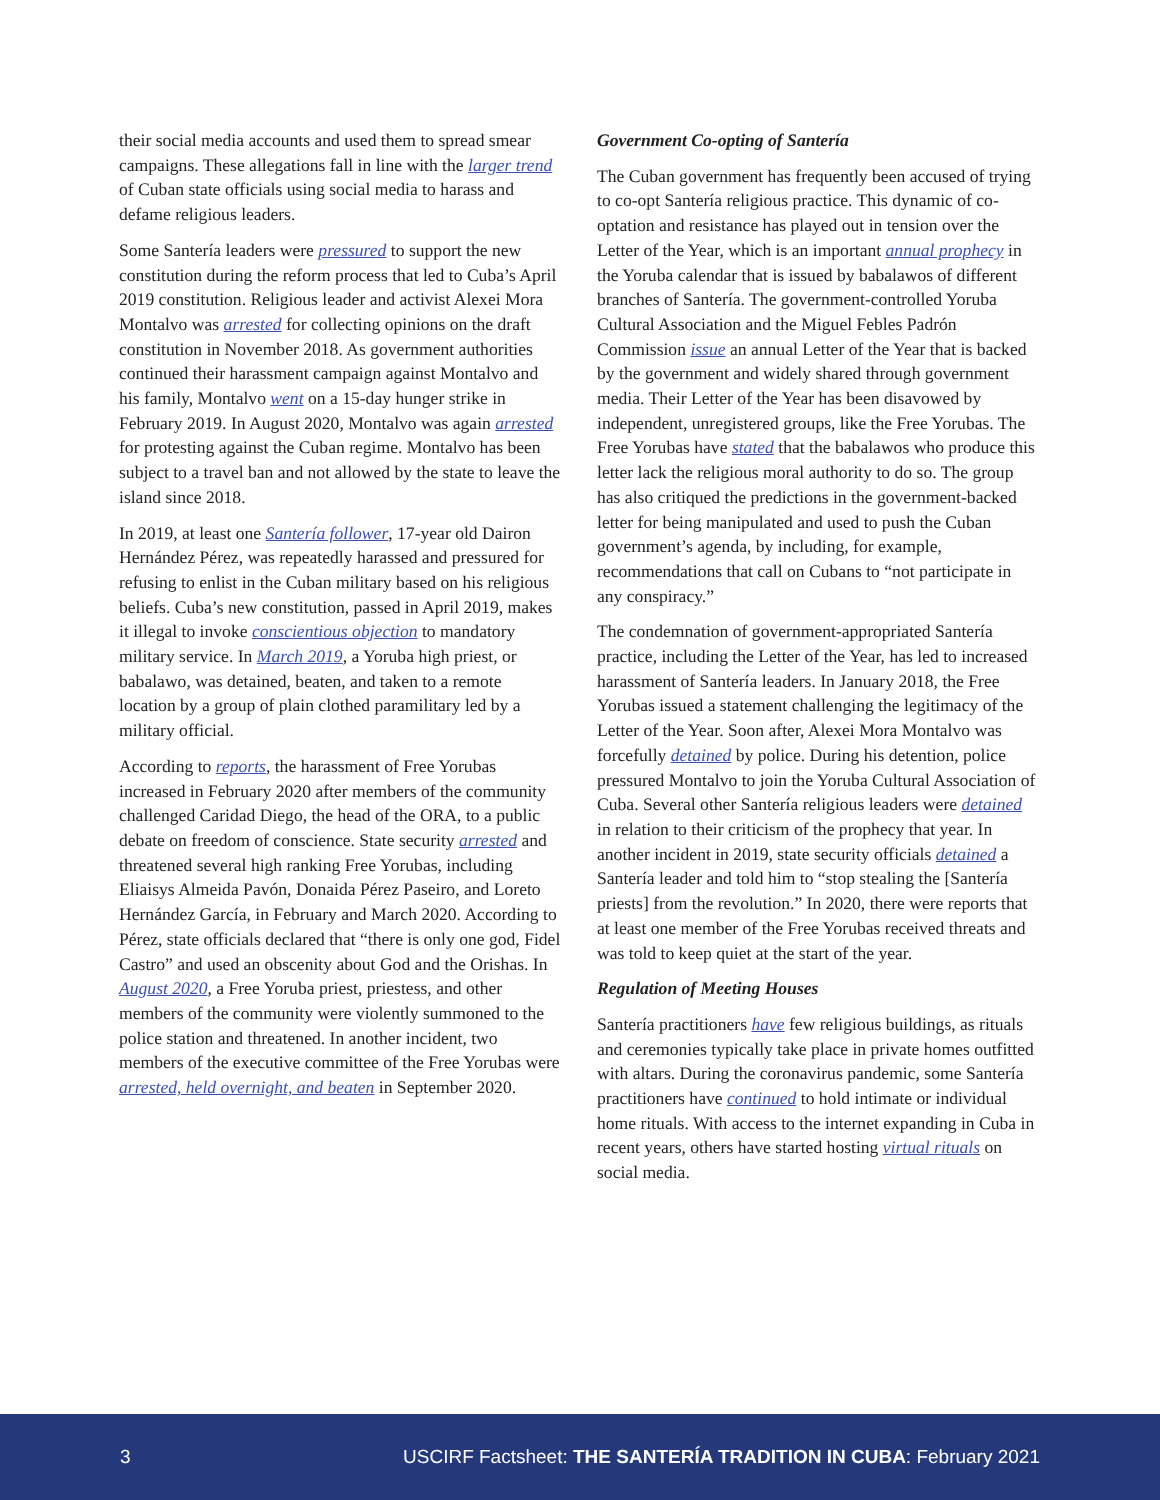their social media accounts and used them to spread smear campaigns. These allegations fall in line with the larger trend of Cuban state officials using social media to harass and defame religious leaders.
Some Santería leaders were pressured to support the new constitution during the reform process that led to Cuba’s April 2019 constitution. Religious leader and activist Alexei Mora Montalvo was arrested for collecting opinions on the draft constitution in November 2018. As government authorities continued their harassment campaign against Montalvo and his family, Montalvo went on a 15-day hunger strike in February 2019. In August 2020, Montalvo was again arrested for protesting against the Cuban regime. Montalvo has been subject to a travel ban and not allowed by the state to leave the island since 2018.
In 2019, at least one Santería follower, 17-year old Dairon Hernández Pérez, was repeatedly harassed and pressured for refusing to enlist in the Cuban military based on his religious beliefs. Cuba’s new constitution, passed in April 2019, makes it illegal to invoke conscientious objection to mandatory military service. In March 2019, a Yoruba high priest, or babalawo, was detained, beaten, and taken to a remote location by a group of plain clothed paramilitary led by a military official.
According to reports, the harassment of Free Yorubas increased in February 2020 after members of the community challenged Caridad Diego, the head of the ORA, to a public debate on freedom of conscience. State security arrested and threatened several high ranking Free Yorubas, including Eliaisys Almeida Pavón, Donaida Pérez Paseiro, and Loreto Hernández García, in February and March 2020. According to Pérez, state officials declared that “there is only one god, Fidel Castro” and used an obscenity about God and the Orishas. In August 2020, a Free Yoruba priest, priestess, and other members of the community were violently summoned to the police station and threatened. In another incident, two members of the executive committee of the Free Yorubas were arrested, held overnight, and beaten in September 2020.
Government Co-opting of Santería
The Cuban government has frequently been accused of trying to co-opt Santería religious practice. This dynamic of co-optation and resistance has played out in tension over the Letter of the Year, which is an important annual prophecy in the Yoruba calendar that is issued by babalawos of different branches of Santería. The government-controlled Yoruba Cultural Association and the Miguel Febles Padrón Commission issue an annual Letter of the Year that is backed by the government and widely shared through government media. Their Letter of the Year has been disavowed by independent, unregistered groups, like the Free Yorubas. The Free Yorubas have stated that the babalawos who produce this letter lack the religious moral authority to do so. The group has also critiqued the predictions in the government-backed letter for being manipulated and used to push the Cuban government’s agenda, by including, for example, recommendations that call on Cubans to “not participate in any conspiracy.”
The condemnation of government-appropriated Santería practice, including the Letter of the Year, has led to increased harassment of Santería leaders. In January 2018, the Free Yorubas issued a statement challenging the legitimacy of the Letter of the Year. Soon after, Alexei Mora Montalvo was forcefully detained by police. During his detention, police pressured Montalvo to join the Yoruba Cultural Association of Cuba. Several other Santería religious leaders were detained in relation to their criticism of the prophecy that year. In another incident in 2019, state security officials detained a Santería leader and told him to “stop stealing the [Santería priests] from the revolution.” In 2020, there were reports that at least one member of the Free Yorubas received threats and was told to keep quiet at the start of the year.
Regulation of Meeting Houses
Santería practitioners have few religious buildings, as rituals and ceremonies typically take place in private homes outfitted with altars. During the coronavirus pandemic, some Santería practitioners have continued to hold intimate or individual home rituals. With access to the internet expanding in Cuba in recent years, others have started hosting virtual rituals on social media.
3 USCIRF Factsheet: THE SANTERÍA TRADITION IN CUBA: February 2021